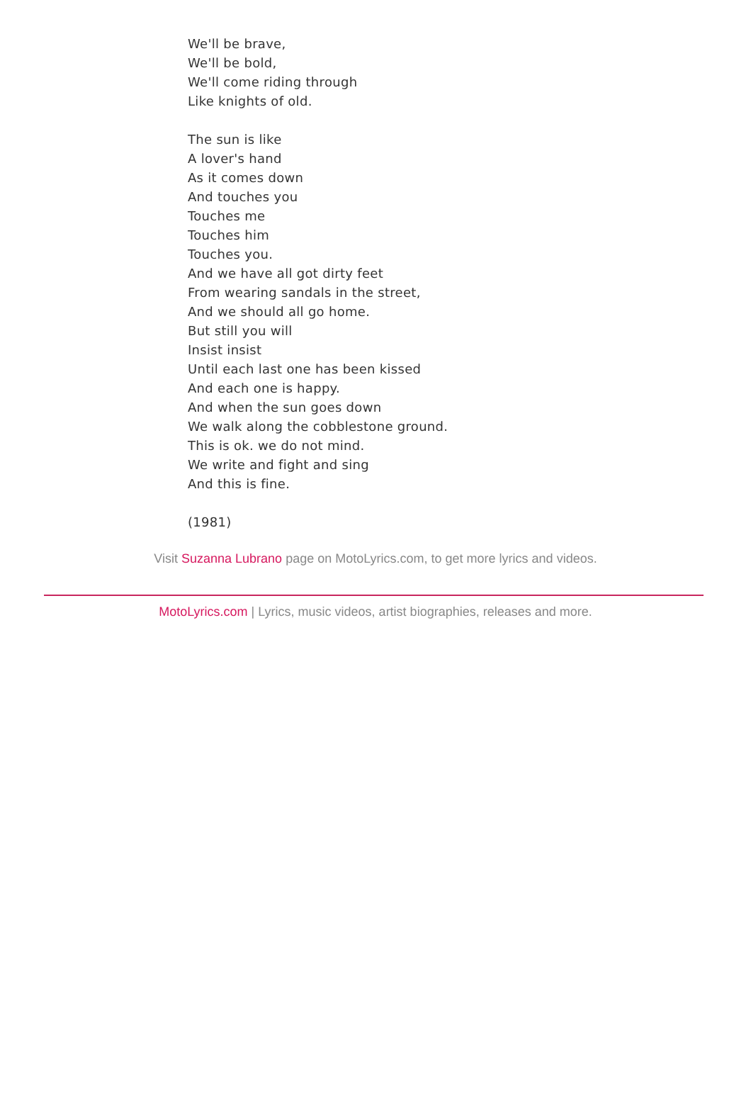We'll be brave,
We'll be bold,
We'll come riding through
Like knights of old.
The sun is like
A lover's hand
As it comes down
And touches you
Touches me
Touches him
Touches you.
And we have all got dirty feet
From wearing sandals in the street,
And we should all go home.
But still you will
Insist insist
Until each last one has been kissed
And each one is happy.
And when the sun goes down
We walk along the cobblestone ground.
This is ok. we do not mind.
We write and fight and sing
And this is fine.
(1981)
Visit Suzanna Lubrano page on MotoLyrics.com, to get more lyrics and videos.
MotoLyrics.com | Lyrics, music videos, artist biographies, releases and more.